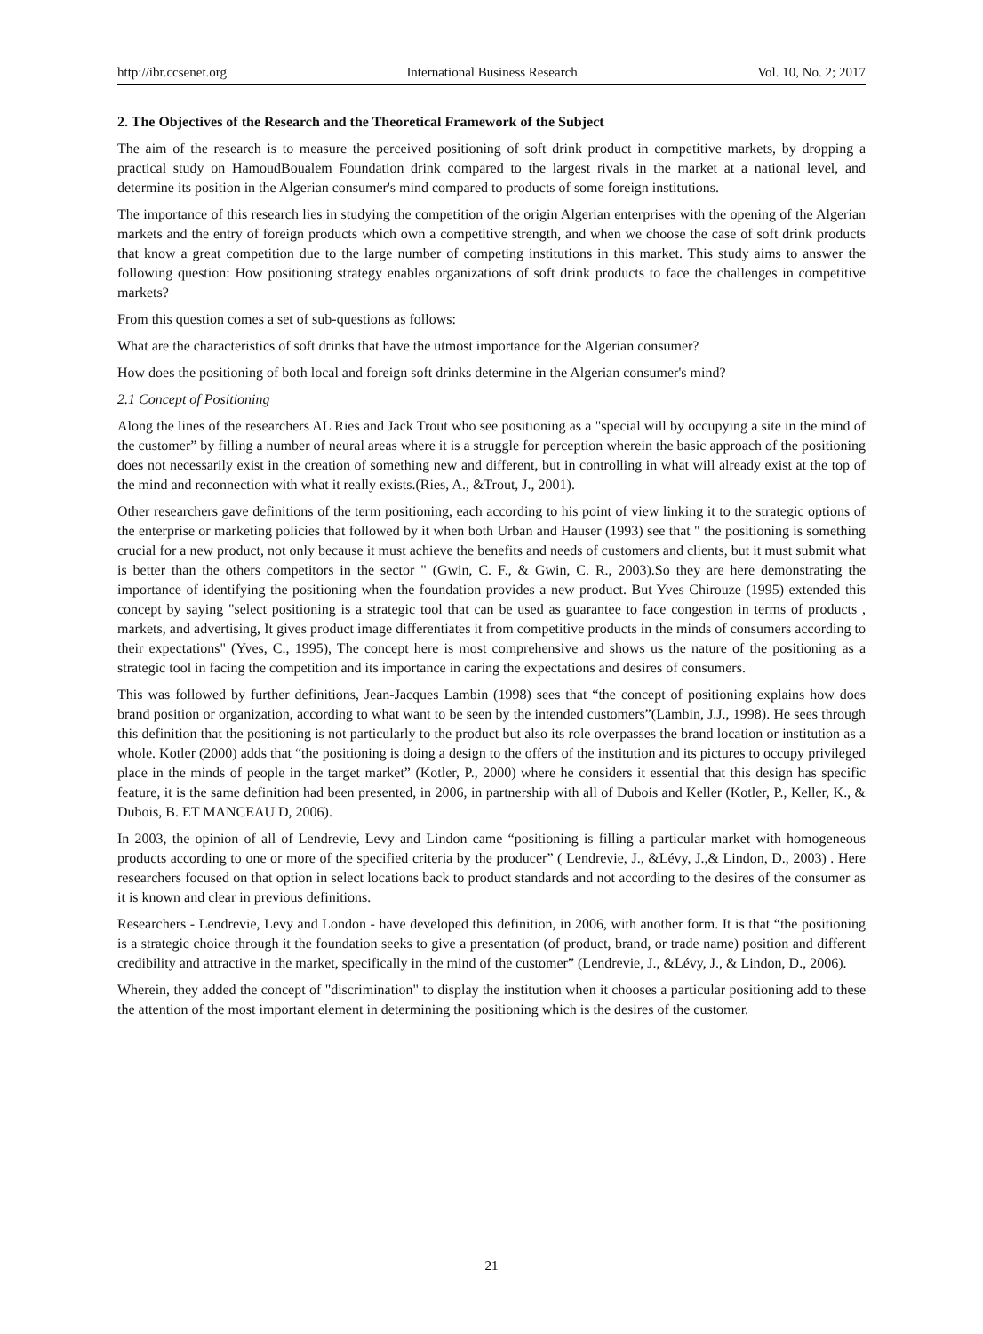http://ibr.ccsenet.org International Business Research Vol. 10, No. 2; 2017
2. The Objectives of the Research and the Theoretical Framework of the Subject
The aim of the research is to measure the perceived positioning of soft drink product in competitive markets, by dropping a practical study on HamoudBoualem Foundation drink compared to the largest rivals in the market at a national level, and determine its position in the Algerian consumer's mind compared to products of some foreign institutions.
The importance of this research lies in studying the competition of the origin Algerian enterprises with the opening of the Algerian markets and the entry of foreign products which own a competitive strength, and when we choose the case of soft drink products that know a great competition due to the large number of competing institutions in this market. This study aims to answer the following question: How positioning strategy enables organizations of soft drink products to face the challenges in competitive markets?
From this question comes a set of sub-questions as follows:
What are the characteristics of soft drinks that have the utmost importance for the Algerian consumer?
How does the positioning of both local and foreign soft drinks determine in the Algerian consumer's mind?
2.1 Concept of Positioning
Along the lines of the researchers AL Ries and Jack Trout who see positioning as a "special will by occupying a site in the mind of the customer” by filling a number of neural areas where it is a struggle for perception wherein the basic approach of the positioning does not necessarily exist in the creation of something new and different, but in controlling in what will already exist at the top of the mind and reconnection with what it really exists.(Ries, A., &Trout, J., 2001).
Other researchers gave definitions of the term positioning, each according to his point of view linking it to the strategic options of the enterprise or marketing policies that followed by it when both Urban and Hauser (1993) see that " the positioning is something crucial for a new product, not only because it must achieve the benefits and needs of customers and clients, but it must submit what is better than the others competitors in the sector " (Gwin, C. F., & Gwin, C. R., 2003).So they are here demonstrating the importance of identifying the positioning when the foundation provides a new product. But Yves Chirouze (1995) extended this concept by saying "select positioning is a strategic tool that can be used as guarantee to face congestion in terms of products , markets, and advertising, It gives product image differentiates it from competitive products in the minds of consumers according to their expectations" (Yves, C., 1995), The concept here is most comprehensive and shows us the nature of the positioning as a strategic tool in facing the competition and its importance in caring the expectations and desires of consumers.
This was followed by further definitions, Jean-Jacques Lambin (1998) sees that “the concept of positioning explains how does brand position or organization, according to what want to be seen by the intended customers”(Lambin, J.J., 1998). He sees through this definition that the positioning is not particularly to the product but also its role overpasses the brand location or institution as a whole. Kotler (2000) adds that “the positioning is doing a design to the offers of the institution and its pictures to occupy privileged place in the minds of people in the target market” (Kotler, P., 2000) where he considers it essential that this design has specific feature, it is the same definition had been presented, in 2006, in partnership with all of Dubois and Keller (Kotler, P., Keller, K., & Dubois, B. ET MANCEAU D, 2006).
In 2003, the opinion of all of Lendrevie, Levy and Lindon came “positioning is filling a particular market with homogeneous products according to one or more of the specified criteria by the producer” ( Lendrevie, J., &Lévy, J.,& Lindon, D., 2003) . Here researchers focused on that option in select locations back to product standards and not according to the desires of the consumer as it is known and clear in previous definitions.
Researchers - Lendrevie, Levy and London - have developed this definition, in 2006, with another form. It is that “the positioning is a strategic choice through it the foundation seeks to give a presentation (of product, brand, or trade name) position and different credibility and attractive in the market, specifically in the mind of the customer” (Lendrevie, J., &Lévy, J., & Lindon, D., 2006).
Wherein, they added the concept of "discrimination" to display the institution when it chooses a particular positioning add to these the attention of the most important element in determining the positioning which is the desires of the customer.
21